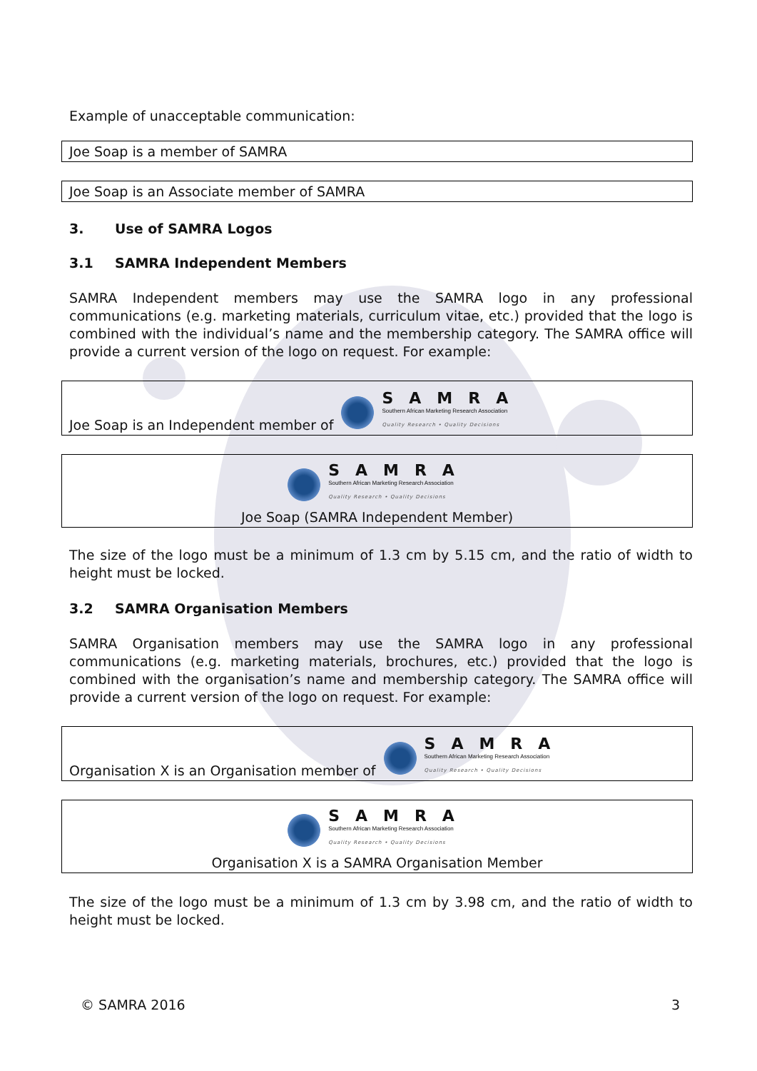Example of unacceptable communication:
Joe Soap is a member of SAMRA
Joe Soap is an Associate member of SAMRA
3. Use of SAMRA Logos
3.1 SAMRA Independent Members
SAMRA Independent members may use the SAMRA logo in any professional communications (e.g. marketing materials, curriculum vitae, etc.) provided that the logo is combined with the individual’s name and the membership category. The SAMRA office will provide a current version of the logo on request. For example:
Joe Soap is an Independent member of SAMRA Southern African Marketing Research Association Quality Research • Quality Decisions
SAMRA Southern African Marketing Research Association Quality Research • Quality Decisions
Joe Soap (SAMRA Independent Member)
The size of the logo must be a minimum of 1.3 cm by 5.15 cm, and the ratio of width to height must be locked.
3.2 SAMRA Organisation Members
SAMRA Organisation members may use the SAMRA logo in any professional communications (e.g. marketing materials, brochures, etc.) provided that the logo is combined with the organisation’s name and membership category. The SAMRA office will provide a current version of the logo on request. For example:
Organisation X is an Organisation member of SAMRA Southern African Marketing Research Association Quality Research • Quality Decisions
SAMRA Southern African Marketing Research Association Quality Research • Quality Decisions
Organisation X is a SAMRA Organisation Member
The size of the logo must be a minimum of 1.3 cm by 3.98 cm, and the ratio of width to height must be locked.
© SAMRA 2016 3